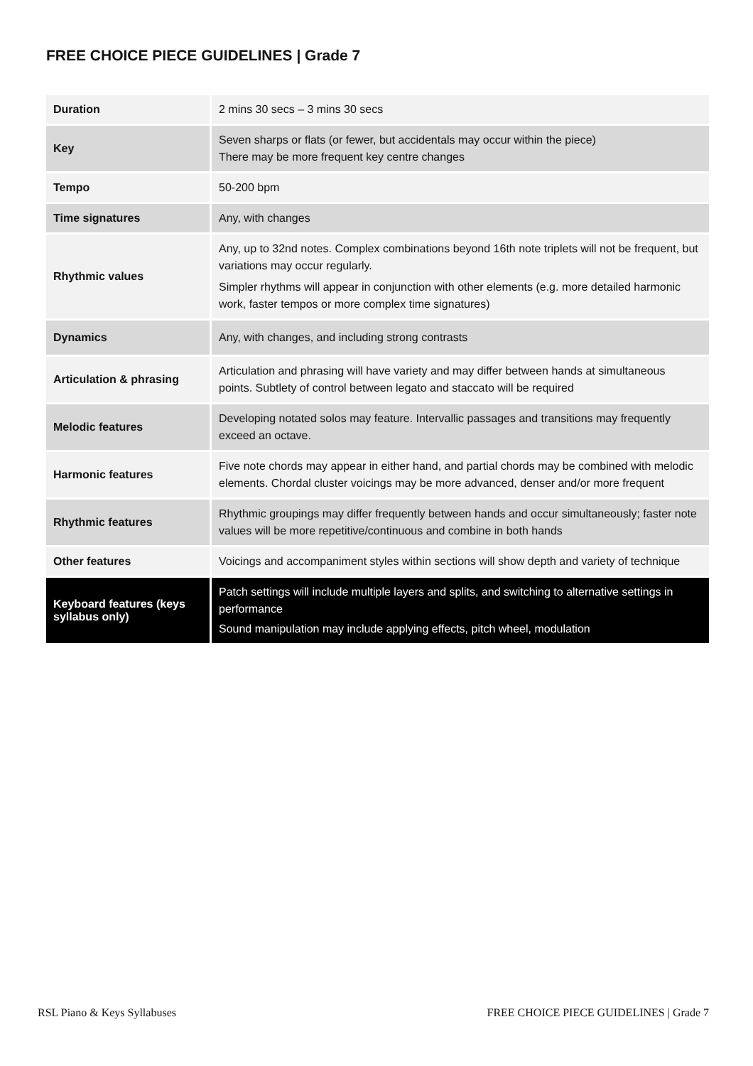FREE CHOICE PIECE GUIDELINES | Grade 7
| Duration | 2 mins 30 secs – 3 mins 30 secs |
| Key | Seven sharps or flats (or fewer, but accidentals may occur within the piece) There may be more frequent key centre changes |
| Tempo | 50-200 bpm |
| Time signatures | Any, with changes |
| Rhythmic values | Any, up to 32nd notes. Complex combinations beyond 16th note triplets will not be frequent, but variations may occur regularly. Simpler rhythms will appear in conjunction with other elements (e.g. more detailed harmonic work, faster tempos or more complex time signatures) |
| Dynamics | Any, with changes, and including strong contrasts |
| Articulation & phrasing | Articulation and phrasing will have variety and may differ between hands at simultaneous points. Subtlety of control between legato and staccato will be required |
| Melodic features | Developing notated solos may feature. Intervallic passages and transitions may frequently exceed an octave. |
| Harmonic features | Five note chords may appear in either hand, and partial chords may be combined with melodic elements. Chordal cluster voicings may be more advanced, denser and/or more frequent |
| Rhythmic features | Rhythmic groupings may differ frequently between hands and occur simultaneously; faster note values will be more repetitive/continuous and combine in both hands |
| Other features | Voicings and accompaniment styles within sections will show depth and variety of technique |
| Keyboard features (keys syllabus only) | Patch settings will include multiple layers and splits, and switching to alternative settings in performance Sound manipulation may include applying effects, pitch wheel, modulation |
RSL Piano & Keys Syllabuses FREE CHOICE PIECE GUIDELINES | Grade 7